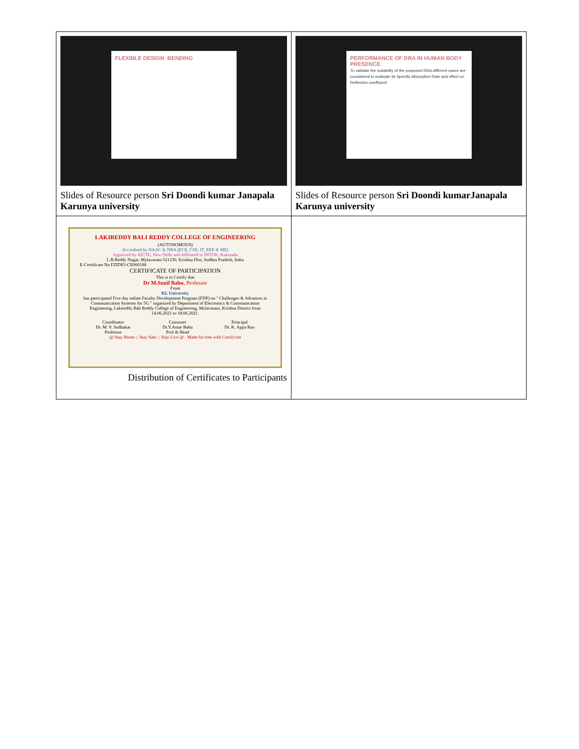| FLEXIBLE DESIGN -BENDING Slides of Resource person Sri Doondi kumar Janapala Karunya university | PERFORMANCE OF DRA IN HUMAN BODY PRESENCE To validate the suitability of the proposed DRA different cases are considered to evaluate its Specific Absorption Rate and effect on Reflection coefficient Slides of Resource person Sri Doondi kumarJanapala Karunya university |
| LAKIREDDY BALI REDDY COLLEGE OF ENGINEERING (AUTONOMOUS) Accredited by NAAC & NBA (ECE, CSE, IT, EEE & ME) Approved by AICTE, New Delhi and Affiliated to JNTUK, Kakinada L.B.Reddy Nagar, Mylavaram-521230, Krishna Dist, Andhra Pradesh, India E-Certificate No FZIDIO-CE000188 CERTIFICATE OF PARTICIPATION This is to Certify that Dr M.Sunil Babu , Professor From KL University has participated Five day online Faculty Development Program (FDP) on " Challenges & Advances in Communication Systems for 5G " organized by Department of Electronics & Communication Engineering, Lakireddy Bali Reddy College of Engineering, Mylavaram, Krishna District from 14.06.2021 to 18.06.2021. Coordinator Dr. M. V. Sudhakar Professor Convener Dr.Y.Amar Babu Prof & Head Principal Dr. K. Appa Rao @ Stay Home :: Stay Safe :: Stay Live @ Made for free with Certify'em Distribution of Certificates to Participants | |